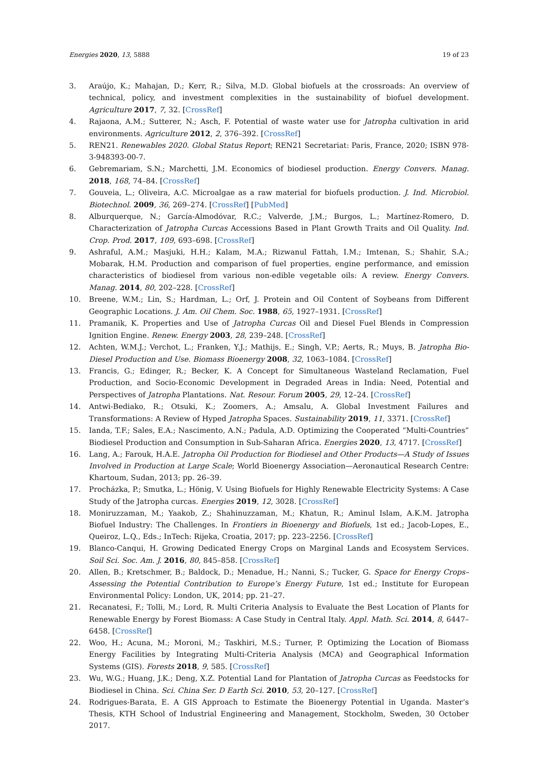Energies 2020, 13, 5888 19 of 23
3. Araújo, K.; Mahajan, D.; Kerr, R.; Silva, M.D. Global biofuels at the crossroads: An overview of technical, policy, and investment complexities in the sustainability of biofuel development. Agriculture 2017, 7, 32. [CrossRef]
4. Rajaona, A.M.; Sutterer, N.; Asch, F. Potential of waste water use for Jatropha cultivation in arid environments. Agriculture 2012, 2, 376–392. [CrossRef]
5. REN21. Renewables 2020. Global Status Report; REN21 Secretariat: Paris, France, 2020; ISBN 978-3-948393-00-7.
6. Gebremariam, S.N.; Marchetti, J.M. Economics of biodiesel production. Energy Convers. Manag. 2018, 168, 74–84. [CrossRef]
7. Gouveia, L.; Oliveira, A.C. Microalgae as a raw material for biofuels production. J. Ind. Microbiol. Biotechnol. 2009, 36, 269–274. [CrossRef] [PubMed]
8. Alburquerque, N.; García-Almodóvar, R.C.; Valverde, J.M.; Burgos, L.; Martínez-Romero, D. Characterization of Jatropha Curcas Accessions Based in Plant Growth Traits and Oil Quality. Ind. Crop. Prod. 2017, 109, 693–698. [CrossRef]
9. Ashraful, A.M.; Masjuki, H.H.; Kalam, M.A.; Rizwanul Fattah, I.M.; Imtenan, S.; Shahir, S.A.; Mobarak, H.M. Production and comparison of fuel properties, engine performance, and emission characteristics of biodiesel from various non-edible vegetable oils: A review. Energy Convers. Manag. 2014, 80, 202–228. [CrossRef]
10. Breene, W.M.; Lin, S.; Hardman, L.; Orf, J. Protein and Oil Content of Soybeans from Different Geographic Locations. J. Am. Oil Chem. Soc. 1988, 65, 1927–1931. [CrossRef]
11. Pramanik, K. Properties and Use of Jatropha Curcas Oil and Diesel Fuel Blends in Compression Ignition Engine. Renew. Energy 2003, 28, 239–248. [CrossRef]
12. Achten, W.M.J.; Verchot, L.; Franken, Y.J.; Mathijs, E.; Singh, V.P.; Aerts, R.; Muys, B. Jatropha Bio-Diesel Production and Use. Biomass Bioenergy 2008, 32, 1063–1084. [CrossRef]
13. Francis, G.; Edinger, R.; Becker, K. A Concept for Simultaneous Wasteland Reclamation, Fuel Production, and Socio-Economic Development in Degraded Areas in India: Need, Potential and Perspectives of Jatropha Plantations. Nat. Resour. Forum 2005, 29, 12–24. [CrossRef]
14. Antwi-Bediako, R.; Otsuki, K.; Zoomers, A.; Amsalu, A. Global Investment Failures and Transformations: A Review of Hyped Jatropha Spaces. Sustainability 2019, 11, 3371. [CrossRef]
15. Ianda, T.F.; Sales, E.A.; Nascimento, A.N.; Padula, A.D. Optimizing the Cooperated “Multi-Countries” Biodiesel Production and Consumption in Sub-Saharan Africa. Energies 2020, 13, 4717. [CrossRef]
16. Lang, A.; Farouk, H.A.E. Jatropha Oil Production for Biodiesel and Other Products—A Study of Issues Involved in Production at Large Scale; World Bioenergy Association—Aeronautical Research Centre: Khartoum, Sudan, 2013; pp. 26–39.
17. Procházka, P.; Smutka, L.; Hönig, V. Using Biofuels for Highly Renewable Electricity Systems: A Case Study of the Jatropha curcas. Energies 2019, 12, 3028. [CrossRef]
18. Moniruzzaman, M.; Yaakob, Z.; Shahinuzzaman, M.; Khatun, R.; Aminul Islam, A.K.M. Jatropha Biofuel Industry: The Challenges. In Frontiers in Bioenergy and Biofuels, 1st ed.; Jacob-Lopes, E., Queiroz, L.Q., Eds.; InTech: Rijeka, Croatia, 2017; pp. 223–2256. [CrossRef]
19. Blanco-Canqui, H. Growing Dedicated Energy Crops on Marginal Lands and Ecosystem Services. Soil Sci. Soc. Am. J. 2016, 80, 845–858. [CrossRef]
20. Allen, B.; Kretschmer, B.; Baldock, D.; Menadue, H.; Nanni, S.; Tucker, G. Space for Energy Crops–Assessing the Potential Contribution to Europe’s Energy Future, 1st ed.; Institute for European Environmental Policy: London, UK, 2014; pp. 21–27.
21. Recanatesi, F.; Tolli, M.; Lord, R. Multi Criteria Analysis to Evaluate the Best Location of Plants for Renewable Energy by Forest Biomass: A Case Study in Central Italy. Appl. Math. Sci. 2014, 8, 6447–6458. [CrossRef]
22. Woo, H.; Acuna, M.; Moroni, M.; Taskhiri, M.S.; Turner, P. Optimizing the Location of Biomass Energy Facilities by Integrating Multi-Criteria Analysis (MCA) and Geographical Information Systems (GIS). Forests 2018, 9, 585. [CrossRef]
23. Wu, W.G.; Huang, J.K.; Deng, X.Z. Potential Land for Plantation of Jatropha Curcas as Feedstocks for Biodiesel in China. Sci. China Ser. D Earth Sci. 2010, 53, 20–127. [CrossRef]
24. Rodrigues-Barata, E. A GIS Approach to Estimate the Bioenergy Potential in Uganda. Master’s Thesis, KTH School of Industrial Engineering and Management, Stockholm, Sweden, 30 October 2017.